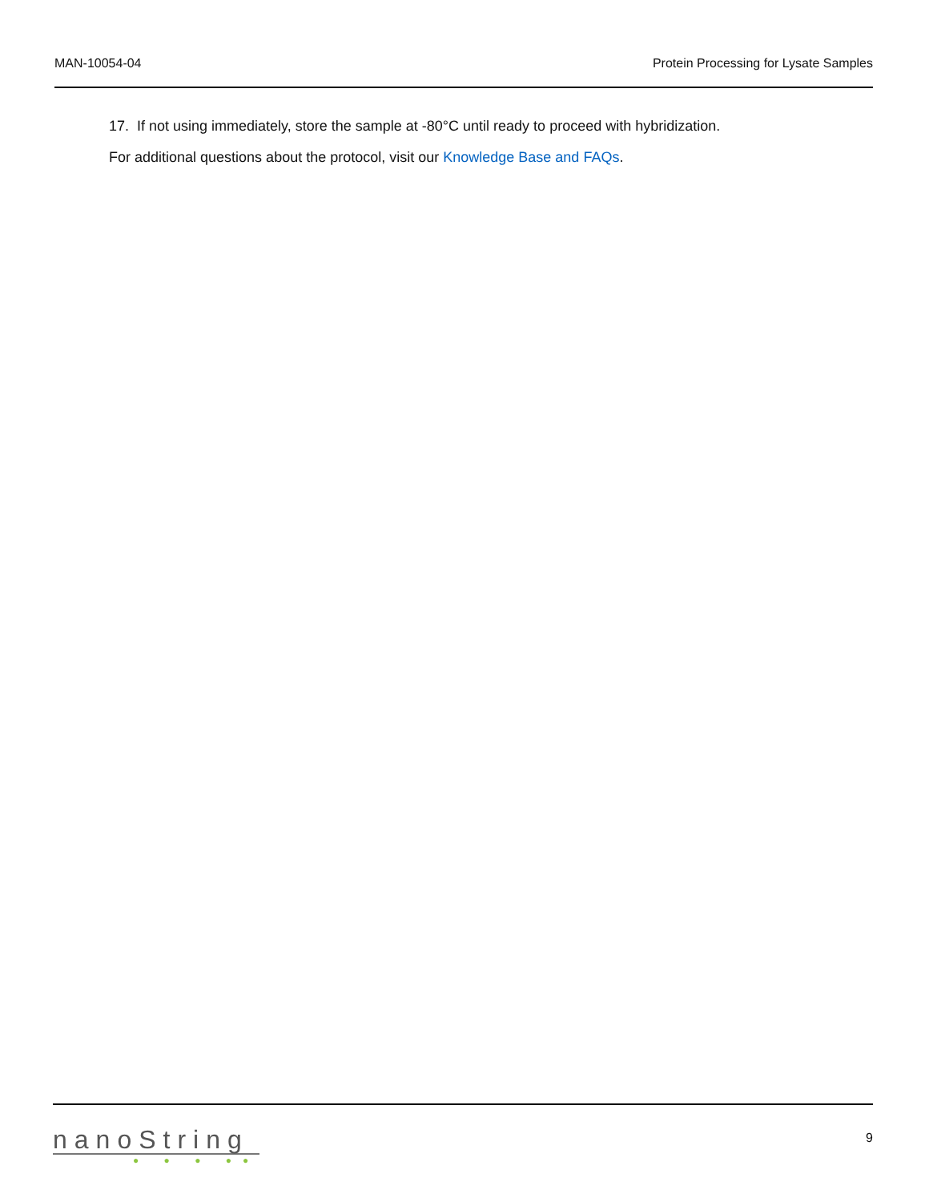MAN-10054-04 Protein Processing for Lysate Samples
17. If not using immediately, store the sample at -80°C until ready to proceed with hybridization.
For additional questions about the protocol, visit our Knowledge Base and FAQs.
nanoString
● ● ● ●●
9